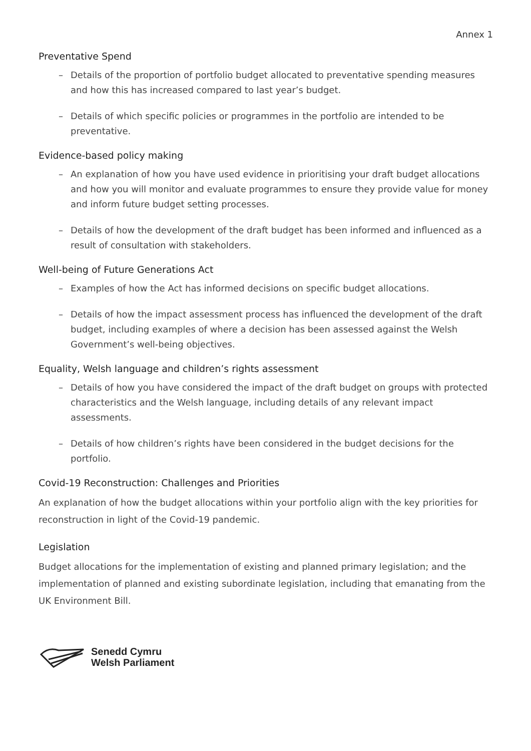Annex 1
Preventative Spend
– Details of the proportion of portfolio budget allocated to preventative spending measures and how this has increased compared to last year’s budget.
– Details of which specific policies or programmes in the portfolio are intended to be preventative.
Evidence-based policy making
– An explanation of how you have used evidence in prioritising your draft budget allocations and how you will monitor and evaluate programmes to ensure they provide value for money and inform future budget setting processes.
– Details of how the development of the draft budget has been informed and influenced as a result of consultation with stakeholders.
Well-being of Future Generations Act
– Examples of how the Act has informed decisions on specific budget allocations.
– Details of how the impact assessment process has influenced the development of the draft budget, including examples of where a decision has been assessed against the Welsh Government’s well-being objectives.
Equality, Welsh language and children’s rights assessment
– Details of how you have considered the impact of the draft budget on groups with protected characteristics and the Welsh language, including details of any relevant impact assessments.
– Details of how children’s rights have been considered in the budget decisions for the portfolio.
Covid-19 Reconstruction: Challenges and Priorities
An explanation of how the budget allocations within your portfolio align with the key priorities for reconstruction in light of the Covid-19 pandemic.
Legislation
Budget allocations for the implementation of existing and planned primary legislation; and the implementation of planned and existing subordinate legislation, including that emanating from the UK Environment Bill.
Senedd Cymru
Welsh Parliament